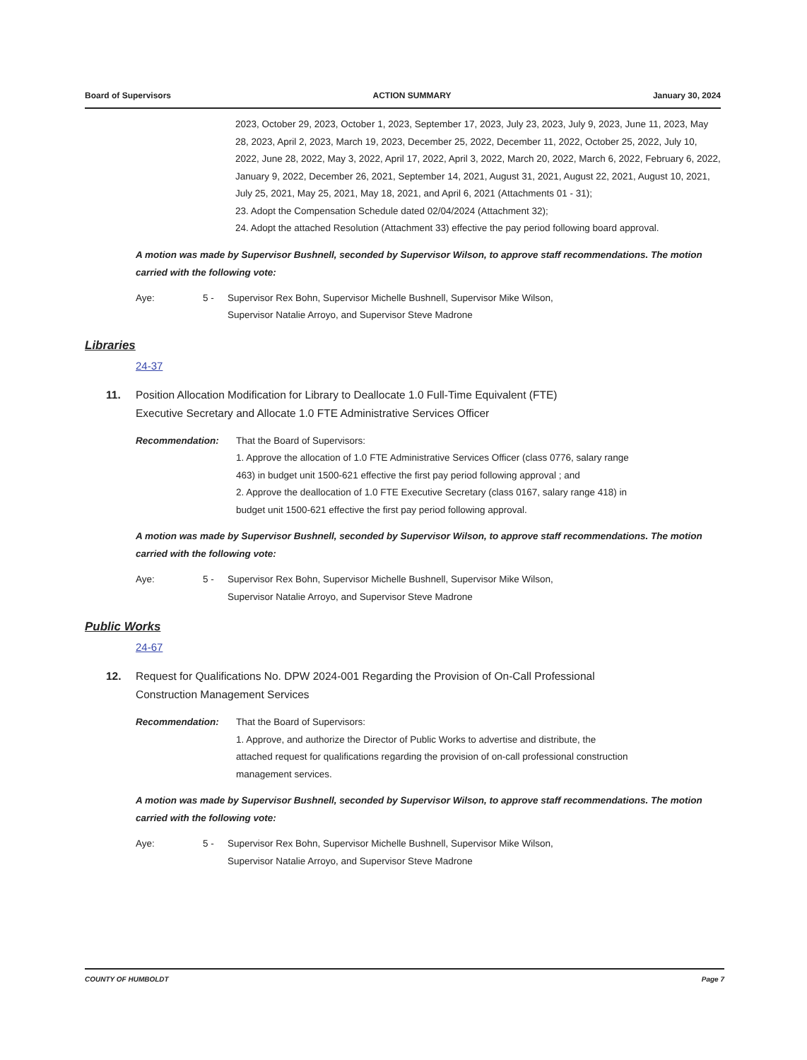Board of Supervisors ACTION SUMMARY January 30, 2024
2023, October 29, 2023, October 1, 2023, September 17, 2023, July 23, 2023, July 9, 2023, June 11, 2023, May 28, 2023, April 2, 2023, March 19, 2023, December 25, 2022, December 11, 2022, October 25, 2022, July 10, 2022, June 28, 2022, May 3, 2022, April 17, 2022, April 3, 2022, March 20, 2022, March 6, 2022, February 6, 2022, January 9, 2022, December 26, 2021, September 14, 2021, August 31, 2021, August 22, 2021, August 10, 2021, July 25, 2021, May 25, 2021, May 18, 2021, and April 6, 2021 (Attachments 01 - 31);
23. Adopt the Compensation Schedule dated 02/04/2024 (Attachment 32);
24. Adopt the attached Resolution (Attachment 33) effective the pay period following board approval.
A motion was made by Supervisor Bushnell, seconded by Supervisor Wilson, to approve staff recommendations. The motion carried with the following vote:
Aye: 5 - Supervisor Rex Bohn, Supervisor Michelle Bushnell, Supervisor Mike Wilson,
Supervisor Natalie Arroyo, and Supervisor Steve Madrone
Libraries
24-37
11. Position Allocation Modification for Library to Deallocate 1.0 Full-Time Equivalent (FTE)
Executive Secretary and Allocate 1.0 FTE Administrative Services Officer
Recommendation: That the Board of Supervisors:
1. Approve the allocation of 1.0 FTE Administrative Services Officer (class 0776, salary range 463) in budget unit 1500-621 effective the first pay period following approval ; and
2. Approve the deallocation of 1.0 FTE Executive Secretary (class 0167, salary range 418) in
budget unit 1500-621 effective the first pay period following approval.
A motion was made by Supervisor Bushnell, seconded by Supervisor Wilson, to approve staff recommendations. The motion carried with the following vote:
Aye: 5 - Supervisor Rex Bohn, Supervisor Michelle Bushnell, Supervisor Mike Wilson,
Supervisor Natalie Arroyo, and Supervisor Steve Madrone
Public Works
24-67
12. Request for Qualifications No. DPW 2024-001 Regarding the Provision of On-Call Professional
Construction Management Services
Recommendation: That the Board of Supervisors:
1. Approve, and authorize the Director of Public Works to advertise and distribute, the attached request for qualifications regarding the provision of on-call professional construction management services.
A motion was made by Supervisor Bushnell, seconded by Supervisor Wilson, to approve staff recommendations. The motion carried with the following vote:
Aye: 5 - Supervisor Rex Bohn, Supervisor Michelle Bushnell, Supervisor Mike Wilson,
Supervisor Natalie Arroyo, and Supervisor Steve Madrone
COUNTY OF HUMBOLDT Page 7